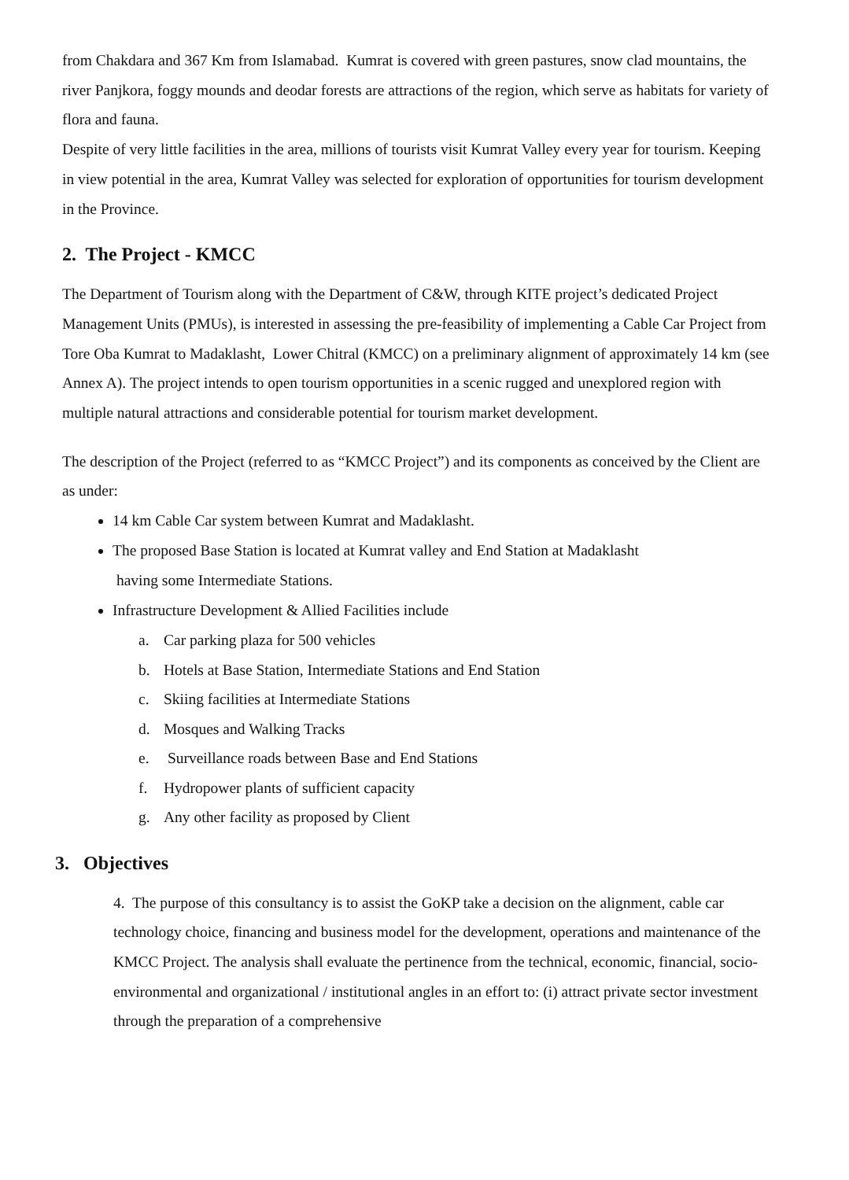from Chakdara and 367 Km from Islamabad. Kumrat is covered with green pastures, snow clad mountains, the river Panjkora, foggy mounds and deodar forests are attractions of the region, which serve as habitats for variety of flora and fauna.
Despite of very little facilities in the area, millions of tourists visit Kumrat Valley every year for tourism. Keeping in view potential in the area, Kumrat Valley was selected for exploration of opportunities for tourism development in the Province.
2. The Project - KMCC
The Department of Tourism along with the Department of C&W, through KITE project’s dedicated Project Management Units (PMUs), is interested in assessing the pre-feasibility of implementing a Cable Car Project from Tore Oba Kumrat to Madaklasht, Lower Chitral (KMCC) on a preliminary alignment of approximately 14 km (see Annex A). The project intends to open tourism opportunities in a scenic rugged and unexplored region with multiple natural attractions and considerable potential for tourism market development.
The description of the Project (referred to as “KMCC Project”) and its components as conceived by the Client are as under:
14 km Cable Car system between Kumrat and Madaklasht.
The proposed Base Station is located at Kumrat valley and End Station at Madaklasht
having some Intermediate Stations.
Infrastructure Development & Allied Facilities include
a. Car parking plaza for 500 vehicles
b. Hotels at Base Station, Intermediate Stations and End Station
c. Skiing facilities at Intermediate Stations
d. Mosques and Walking Tracks
e. Surveillance roads between Base and End Stations
f. Hydropower plants of sufficient capacity
g. Any other facility as proposed by Client
3. Objectives
4. The purpose of this consultancy is to assist the GoKP take a decision on the alignment, cable car technology choice, financing and business model for the development, operations and maintenance of the KMCC Project. The analysis shall evaluate the pertinence from the technical, economic, financial, socio-environmental and organizational / institutional angles in an effort to: (i) attract private sector investment through the preparation of a comprehensive